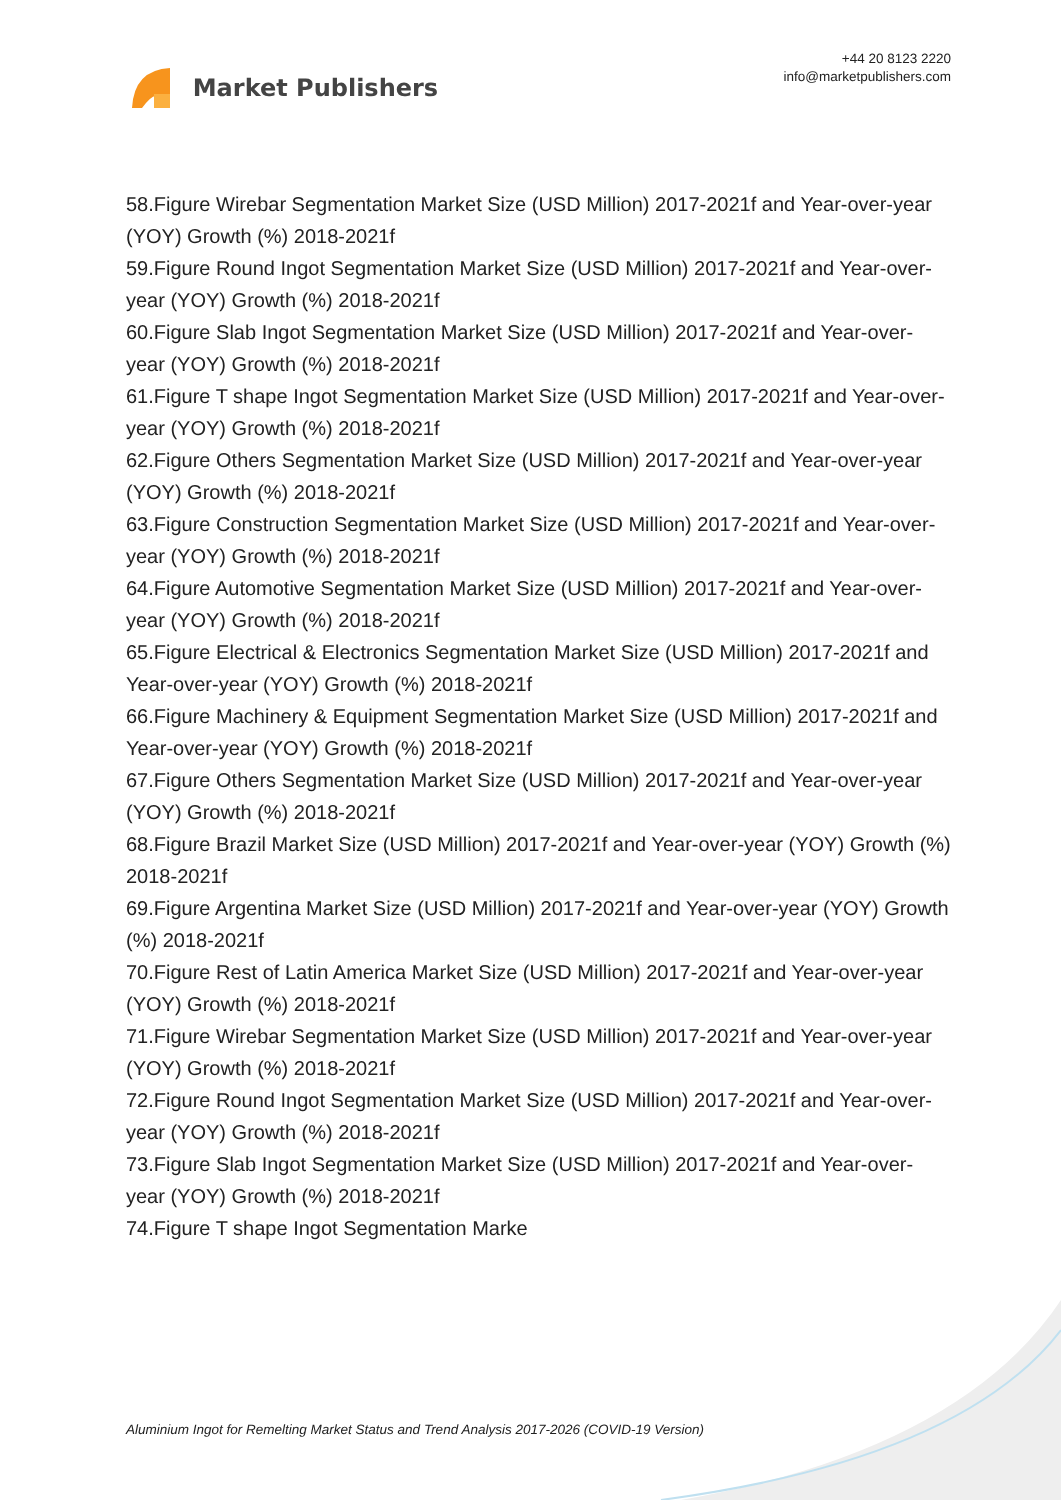Market Publishers
+44 20 8123 2220
info@marketpublishers.com
58.Figure Wirebar Segmentation Market Size (USD Million) 2017-2021f and Year-over-year (YOY) Growth (%) 2018-2021f
59.Figure Round Ingot Segmentation Market Size (USD Million) 2017-2021f and Year-over-year (YOY) Growth (%) 2018-2021f
60.Figure Slab Ingot Segmentation Market Size (USD Million) 2017-2021f and Year-over-year (YOY) Growth (%) 2018-2021f
61.Figure T shape Ingot Segmentation Market Size (USD Million) 2017-2021f and Year-over-year (YOY) Growth (%) 2018-2021f
62.Figure Others Segmentation Market Size (USD Million) 2017-2021f and Year-over-year (YOY) Growth (%) 2018-2021f
63.Figure Construction Segmentation Market Size (USD Million) 2017-2021f and Year-over-year (YOY) Growth (%) 2018-2021f
64.Figure Automotive Segmentation Market Size (USD Million) 2017-2021f and Year-over-year (YOY) Growth (%) 2018-2021f
65.Figure Electrical & Electronics Segmentation Market Size (USD Million) 2017-2021f and Year-over-year (YOY) Growth (%) 2018-2021f
66.Figure Machinery & Equipment Segmentation Market Size (USD Million) 2017-2021f and Year-over-year (YOY) Growth (%) 2018-2021f
67.Figure Others Segmentation Market Size (USD Million) 2017-2021f and Year-over-year (YOY) Growth (%) 2018-2021f
68.Figure Brazil Market Size (USD Million) 2017-2021f and Year-over-year (YOY) Growth (%) 2018-2021f
69.Figure Argentina Market Size (USD Million) 2017-2021f and Year-over-year (YOY) Growth (%) 2018-2021f
70.Figure Rest of Latin America Market Size (USD Million) 2017-2021f and Year-over-year (YOY) Growth (%) 2018-2021f
71.Figure Wirebar Segmentation Market Size (USD Million) 2017-2021f and Year-over-year (YOY) Growth (%) 2018-2021f
72.Figure Round Ingot Segmentation Market Size (USD Million) 2017-2021f and Year-over-year (YOY) Growth (%) 2018-2021f
73.Figure Slab Ingot Segmentation Market Size (USD Million) 2017-2021f and Year-over-year (YOY) Growth (%) 2018-2021f
74.Figure T shape Ingot Segmentation Marke
Aluminium Ingot for Remelting Market Status and Trend Analysis 2017-2026 (COVID-19 Version)